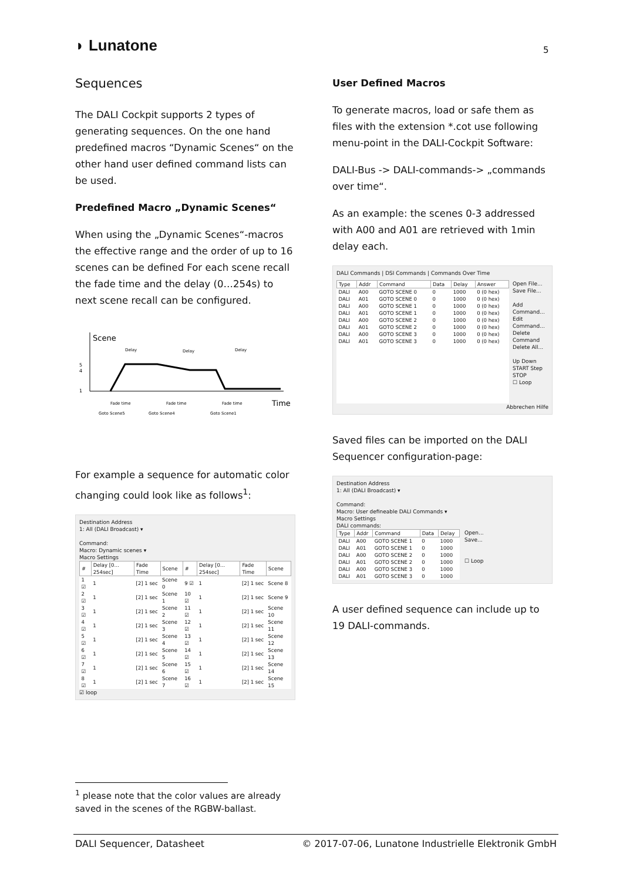◗ Lunatone 5
Sequences
The DALI Cockpit supports 2 types of generating sequences. On the one hand predefined macros “Dynamic Scenes“ on the other hand user defined command lists can be used.
Predefined Macro „Dynamic Scenes“
When using the „Dynamic Scenes“-macros the effective range and the order of up to 16 scenes can be defined For each scene recall the fade time and the delay (0…254s) to next scene recall can be configured.
Scene
5
4
1
Delay
Delay
Delay
Time
Fade time
Fade time
Fade time
Goto Scene5
Goto Scene4
Goto Scene1
For example a sequence for automatic color changing could look like as follows<sup>1</sup>:
Destination Address
1: All (DALI Broadcast) ▾
Command:
Macro: Dynamic scenes ▾
Macro Settings
| # | Delay [0…254sec] | Fade Time | Scene | # | Delay [0…254sec] | Fade Time | Scene |
| --- | --- | --- | --- | --- | --- | --- | --- |
| 1 ☑ | 1 | [2] 1 sec | Scene 0 | 9 ☑ | 1 | [2] 1 sec | Scene 8 |
| 2 ☑ | 1 | [2] 1 sec | Scene 1 | 10 ☑ | 1 | [2] 1 sec | Scene 9 |
| 3 ☑ | 1 | [2] 1 sec | Scene 2 | 11 ☑ | 1 | [2] 1 sec | Scene 10 |
| 4 ☑ | 1 | [2] 1 sec | Scene 3 | 12 ☑ | 1 | [2] 1 sec | Scene 11 |
| 5 ☑ | 1 | [2] 1 sec | Scene 4 | 13 ☑ | 1 | [2] 1 sec | Scene 12 |
| 6 ☑ | 1 | [2] 1 sec | Scene 5 | 14 ☑ | 1 | [2] 1 sec | Scene 13 |
| 7 ☑ | 1 | [2] 1 sec | Scene 6 | 15 ☑ | 1 | [2] 1 sec | Scene 14 |
| 8 ☑ | 1 | [2] 1 sec | Scene 7 | 16 ☑ | 1 | [2] 1 sec | Scene 15 |
☑ loop
User Defined Macros
To generate macros, load or safe them as files with the extension *.cot use following menu-point in the DALI-Cockpit Software:
DALI-Bus -> DALI-commands-> „commands over time“.
As an example: the scenes 0-3 addressed with A00 and A01 are retrieved with 1min delay each.
DALI Commands | DSI Commands | Commands Over Time
| Type | Addr | Command | Data | Delay | Answer |
| --- | --- | --- | --- | --- | --- |
| DALI | A00 | GOTO SCENE 0 | 0 | 1000 | 0 (0 hex) |
| DALI | A01 | GOTO SCENE 0 | 0 | 1000 | 0 (0 hex) |
| DALI | A00 | GOTO SCENE 1 | 0 | 1000 | 0 (0 hex) |
| DALI | A01 | GOTO SCENE 1 | 0 | 1000 | 0 (0 hex) |
| DALI | A00 | GOTO SCENE 2 | 0 | 1000 | 0 (0 hex) |
| DALI | A01 | GOTO SCENE 2 | 0 | 1000 | 0 (0 hex) |
| DALI | A00 | GOTO SCENE 3 | 0 | 1000 | 0 (0 hex) |
| DALI | A01 | GOTO SCENE 3 | 0 | 1000 | 0 (0 hex) |
Open File...
Save File...
Add Command...
Edit Command...
Delete Command
Delete All...
Up Down
START Step
STOP
☐ Loop
Abbrechen Hilfe
Saved files can be imported on the DALI Sequencer configuration-page:
Destination Address
1: All (DALI Broadcast) ▾
Command:
Macro: User defineable DALI Commands ▾
Macro Settings
DALI commands:
| Type | Addr | Command | Data | Delay |
| --- | --- | --- | --- | --- |
| DALI | A00 | GOTO SCENE 1 | 0 | 1000 |
| DALI | A01 | GOTO SCENE 1 | 0 | 1000 |
| DALI | A00 | GOTO SCENE 2 | 0 | 1000 |
| DALI | A01 | GOTO SCENE 2 | 0 | 1000 |
| DALI | A00 | GOTO SCENE 3 | 0 | 1000 |
| DALI | A01 | GOTO SCENE 3 | 0 | 1000 |
Open...
Save...
☐ Loop
A user defined sequence can include up to 19 DALI-commands.
<sup>1</sup> please note that the color values are already saved in the scenes of the RGBW-ballast.
DALI Sequencer, Datasheet © 2017-07-06, Lunatone Industrielle Elektronik GmbH